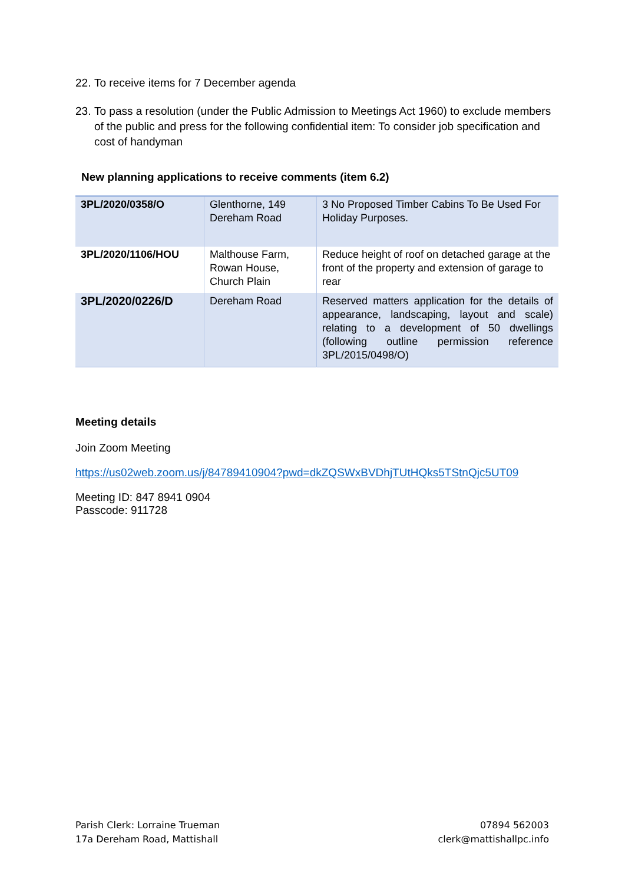22. To receive items for 7 December agenda
23. To pass a resolution (under the Public Admission to Meetings Act 1960) to exclude members of the public and press for the following confidential item: To consider job specification and cost of handyman
New planning applications to receive comments (item 6.2)
| 3PL/2020/0358/O | Glenthorne, 149 Dereham Road | 3 No Proposed Timber Cabins To Be Used For Holiday Purposes. |
| 3PL/2020/1106/HOU | Malthouse Farm, Rowan House, Church Plain | Reduce height of roof on detached garage at the front of the property and extension of garage to rear |
| 3PL/2020/0226/D | Dereham Road | Reserved matters application for the details of appearance, landscaping, layout and scale) relating to a development of 50 dwellings (following outline permission reference 3PL/2015/0498/O) |
Meeting details
Join Zoom Meeting
https://us02web.zoom.us/j/84789410904?pwd=dkZQSWxBVDhjTUtHQks5TStnQjc5UT09
Meeting ID: 847 8941 0904
Passcode: 911728
Parish Clerk: Lorraine Trueman
17a Dereham Road, Mattishall
07894 562003
clerk@mattishallpc.info